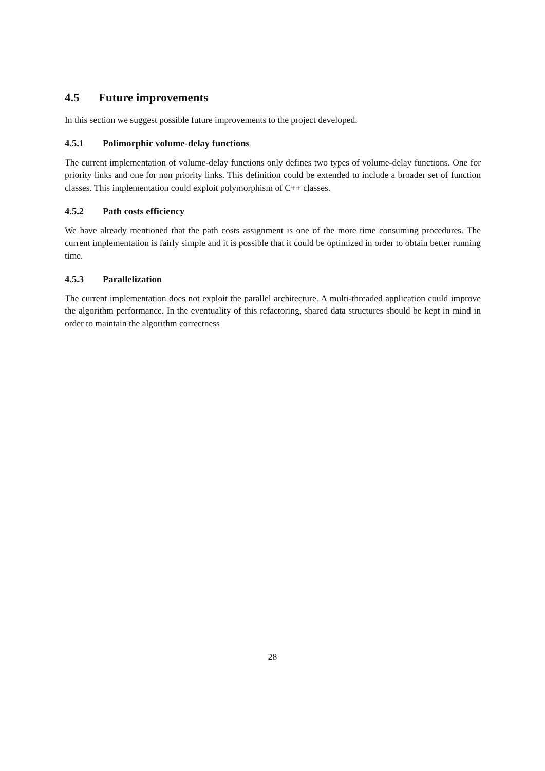4.5 Future improvements
In this section we suggest possible future improvements to the project developed.
4.5.1 Polimorphic volume-delay functions
The current implementation of volume-delay functions only defines two types of volume-delay functions. One for priority links and one for non priority links. This definition could be extended to include a broader set of function classes. This implementation could exploit polymorphism of C++ classes.
4.5.2 Path costs efficiency
We have already mentioned that the path costs assignment is one of the more time consuming procedures. The current implementation is fairly simple and it is possible that it could be optimized in order to obtain better running time.
4.5.3 Parallelization
The current implementation does not exploit the parallel architecture. A multi-threaded application could improve the algorithm performance. In the eventuality of this refactoring, shared data structures should be kept in mind in order to maintain the algorithm correctness
28